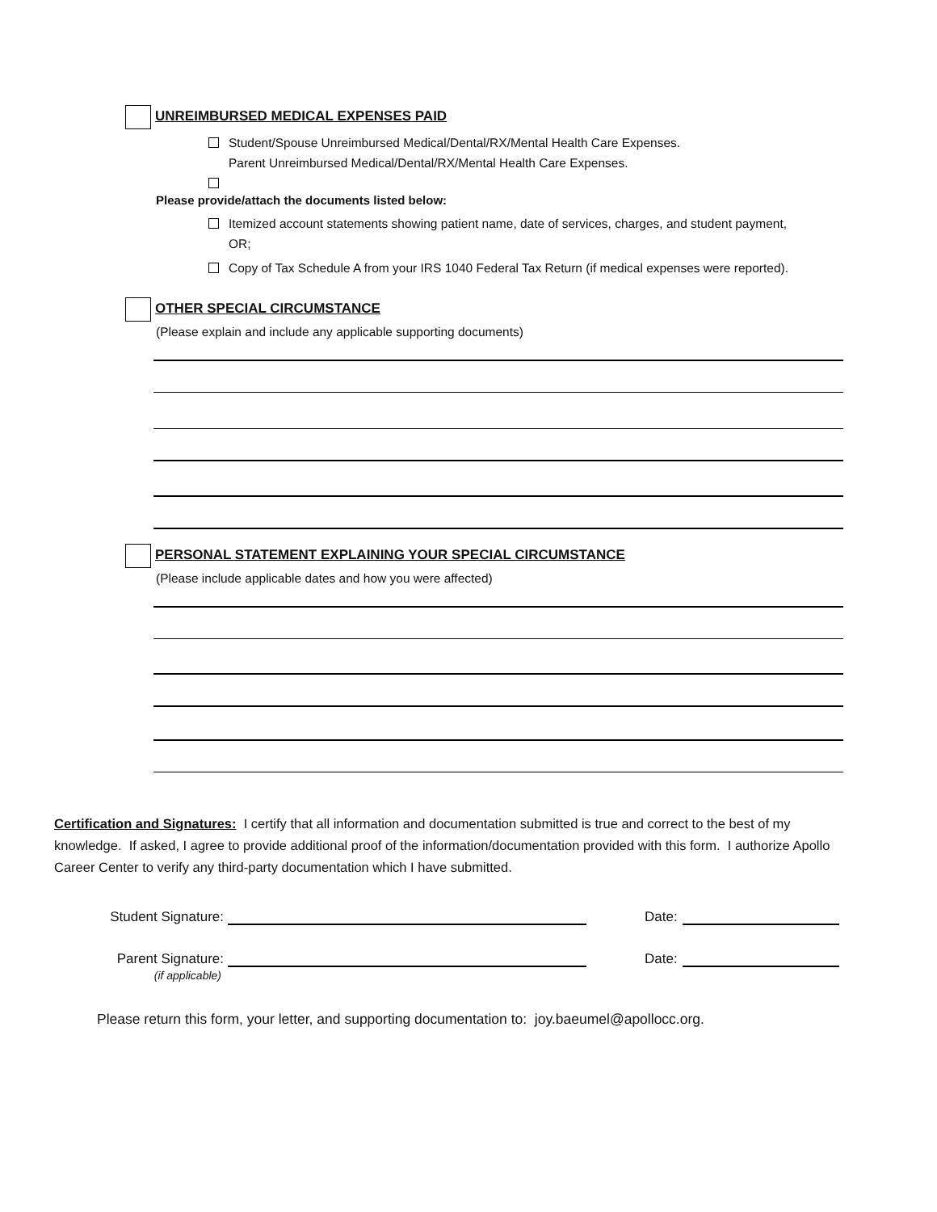UNREIMBURSED MEDICAL EXPENSES PAID
Student/Spouse Unreimbursed Medical/Dental/RX/Mental Health Care Expenses.
Parent Unreimbursed Medical/Dental/RX/Mental Health Care Expenses.
Please provide/attach the documents listed below:
Itemized account statements showing patient name, date of services, charges, and student payment, OR;
Copy of Tax Schedule A from your IRS 1040 Federal Tax Return (if medical expenses were reported).
OTHER SPECIAL CIRCUMSTANCE
(Please explain and include any applicable supporting documents)
PERSONAL STATEMENT EXPLAINING YOUR SPECIAL CIRCUMSTANCE
(Please include applicable dates and how you were affected)
Certification and Signatures: I certify that all information and documentation submitted is true and correct to the best of my knowledge. If asked, I agree to provide additional proof of the information/documentation provided with this form. I authorize Apollo Career Center to verify any third-party documentation which I have submitted.
Student Signature:
Date:
Parent Signature:
Date:
(if applicable)
Please return this form, your letter, and supporting documentation to: joy.baeumel@apollocc.org.